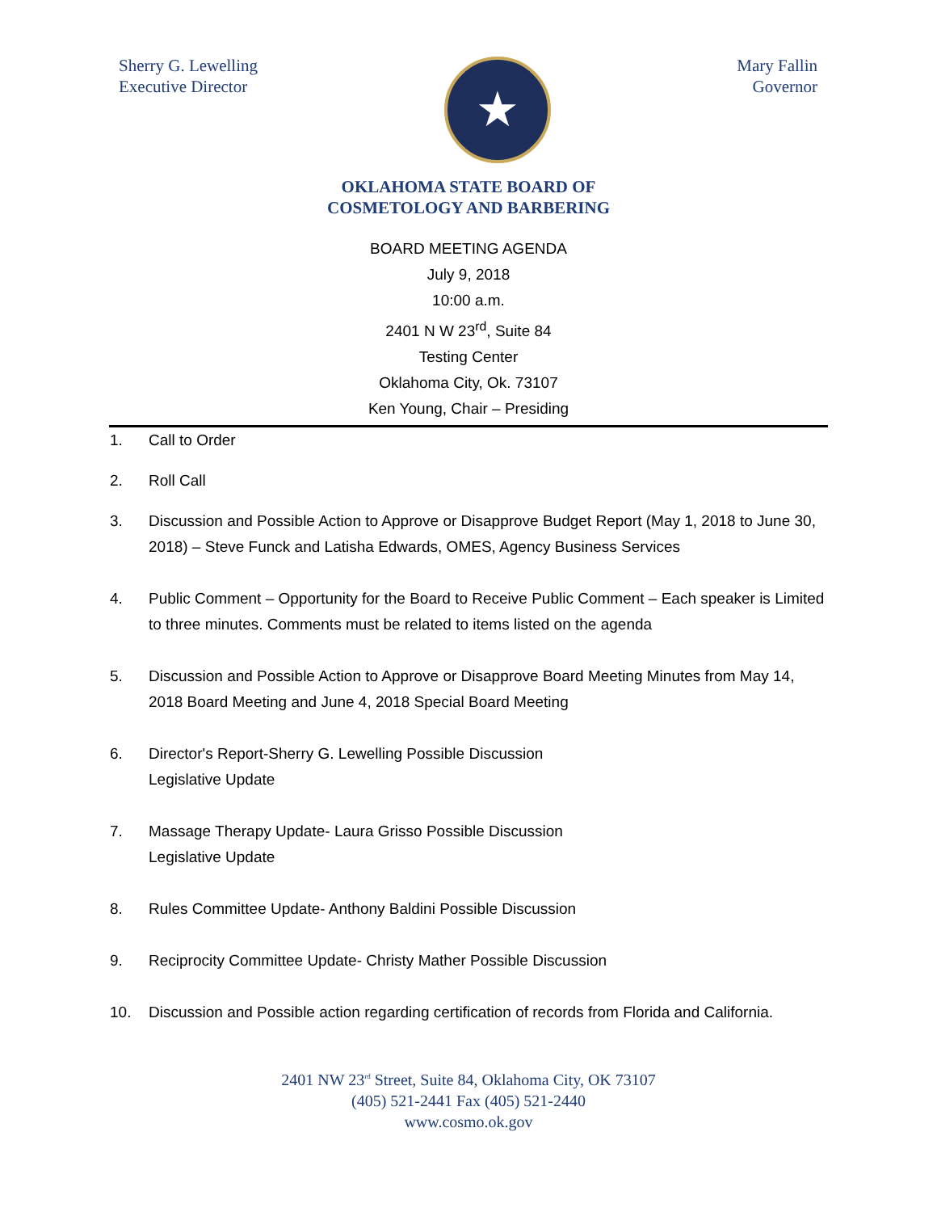Sherry G. Lewelling
Executive Director
★
Mary Fallin
Governor
OKLAHOMA STATE BOARD OF
COSMETOLOGY AND BARBERING
BOARD MEETING AGENDA
July 9, 2018
10:00 a.m.
2401 N W 23<sup>rd</sup>, Suite 84
Testing Center
Oklahoma City, Ok. 73107
Ken Young, Chair – Presiding
1. Call to Order
2. Roll Call
3. Discussion and Possible Action to Approve or Disapprove Budget Report (May 1, 2018 to June 30, 2018) – Steve Funck and Latisha Edwards, OMES, Agency Business Services
4. Public Comment – Opportunity for the Board to Receive Public Comment – Each speaker is Limited to three minutes. Comments must be related to items listed on the agenda
5. Discussion and Possible Action to Approve or Disapprove Board Meeting Minutes from May 14, 2018 Board Meeting and June 4, 2018 Special Board Meeting
6. Director's Report-Sherry G. Lewelling Possible Discussion
Legislative Update
7. Massage Therapy Update- Laura Grisso Possible Discussion
Legislative Update
8. Rules Committee Update- Anthony Baldini Possible Discussion
9. Reciprocity Committee Update- Christy Mather Possible Discussion
10. Discussion and Possible action regarding certification of records from Florida and California.
2401 NW 23<sup>rd</sup> Street, Suite 84, Oklahoma City, OK 73107
(405) 521-2441 Fax (405) 521-2440
www.cosmo.ok.gov